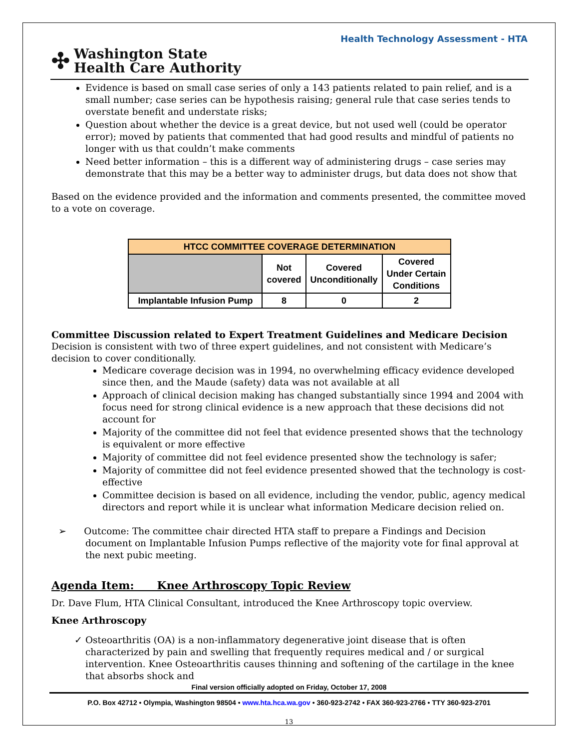Health Technology Assessment - HTA
✣
Washington State
Health Care Authority
Evidence is based on small case series of only a 143 patients related to pain relief, and is a small number; case series can be hypothesis raising; general rule that case series tends to overstate benefit and understate risks;
Question about whether the device is a great device, but not used well (could be operator error); moved by patients that commented that had good results and mindful of patients no longer with us that couldn’t make comments
Need better information – this is a different way of administering drugs – case series may demonstrate that this may be a better way to administer drugs, but data does not show that
Based on the evidence provided and the information and comments presented, the committee moved to a vote on coverage.
| HTCC COMMITTEE COVERAGE DETERMINATION | | | |
| --- | --- | --- | --- |
| | Not covered | Covered Unconditionally | Covered Under Certain Conditions |
| Implantable Infusion Pump | 8 | 0 | 2 |
Committee Discussion related to Expert Treatment Guidelines and Medicare Decision
Decision is consistent with two of three expert guidelines, and not consistent with Medicare’s decision to cover conditionally.
Medicare coverage decision was in 1994, no overwhelming efficacy evidence developed since then, and the Maude (safety) data was not available at all
Approach of clinical decision making has changed substantially since 1994 and 2004 with focus need for strong clinical evidence is a new approach that these decisions did not account for
Majority of the committee did not feel that evidence presented shows that the technology is equivalent or more effective
Majority of committee did not feel evidence presented show the technology is safer;
Majority of committee did not feel evidence presented showed that the technology is cost-effective
Committee decision is based on all evidence, including the vendor, public, agency medical directors and report while it is unclear what information Medicare decision relied on.
➢ Outcome: The committee chair directed HTA staff to prepare a Findings and Decision document on Implantable Infusion Pumps reflective of the majority vote for final approval at the next pubic meeting.
Agenda Item: Knee Arthroscopy Topic Review
Dr. Dave Flum, HTA Clinical Consultant, introduced the Knee Arthroscopy topic overview.
Knee Arthroscopy
✓ Osteoarthritis (OA) is a non-inflammatory degenerative joint disease that is often characterized by pain and swelling that frequently requires medical and / or surgical intervention. Knee Osteoarthritis causes thinning and softening of the cartilage in the knee that absorbs shock and
Final version officially adopted on Friday, October 17, 2008
P.O. Box 42712 • Olympia, Washington 98504 • www.hta.hca.wa.gov • 360-923-2742 • FAX 360-923-2766 • TTY 360-923-2701
13